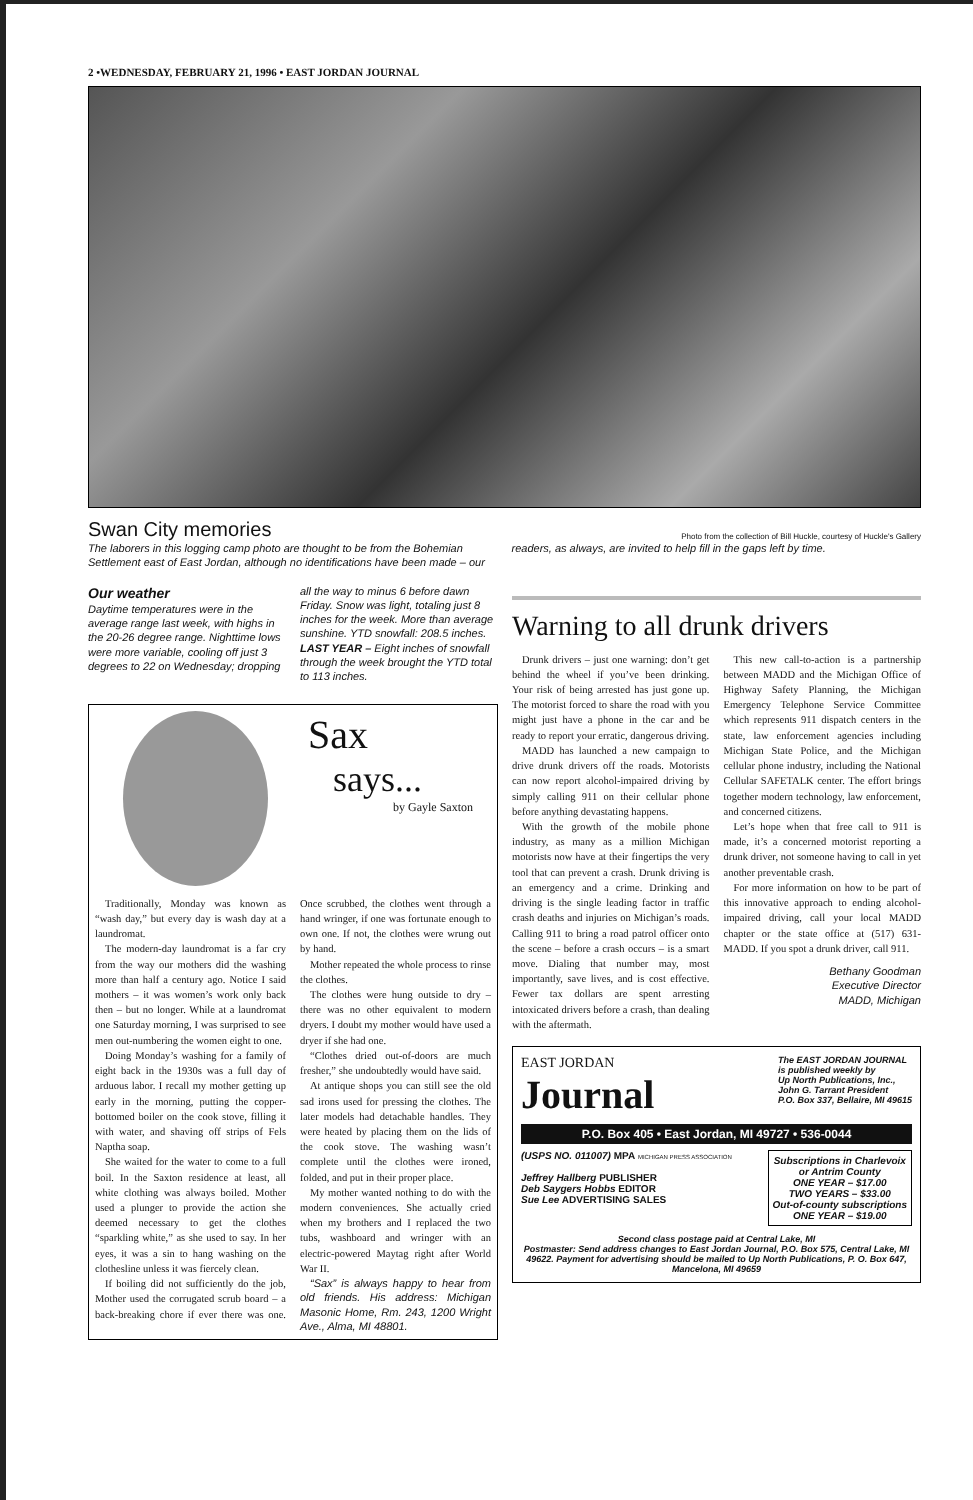2 •WEDNESDAY, FEBRUARY 21, 1996 • EAST JORDAN JOURNAL
Swan City memories
Photo from the collection of Bill Huckle, courtesy of Huckle's Gallery
The laborers in this logging camp photo are thought to be from the Bohemian Settlement east of East Jordan, although no identifications have been made – our readers, as always, are invited to help fill in the gaps left by time.
Our weather
Daytime temperatures were in the average range last week, with highs in the 20-26 degree range. Nighttime lows were more variable, cooling off just 3 degrees to 22 on Wednesday; dropping all the way to minus 6 before dawn Friday. Snow was light, totaling just 8 inches for the week. More than average sunshine. YTD snowfall: 208.5 inches. LAST YEAR – Eight inches of snowfall through the week brought the YTD total to 113 inches.
Sax
says...
by Gayle Saxton
Traditionally, Monday was known as “wash day,” but every day is wash day at a laundromat.
The modern-day laundromat is a far cry from the way our mothers did the washing more than half a century ago. Notice I said mothers – it was women’s work only back then – but no longer. While at a laundromat one Saturday morning, I was surprised to see men out-numbering the women eight to one.
Doing Monday’s washing for a family of eight back in the 1930s was a full day of arduous labor. I recall my mother getting up early in the morning, putting the copper-bottomed boiler on the cook stove, filling it with water, and shaving off strips of Fels Naptha soap.
She waited for the water to come to a full boil. In the Saxton residence at least, all white clothing was always boiled. Mother used a plunger to provide the action she deemed necessary to get the clothes “sparkling white,” as she used to say. In her eyes, it was a sin to hang washing on the clothesline unless it was fiercely clean.
If boiling did not sufficiently do the job, Mother used the corrugated scrub board – a back-breaking chore if ever there was one. Once scrubbed, the clothes went through a hand wringer, if one was fortunate enough to own one. If not, the clothes were wrung out by hand.
Mother repeated the whole process to rinse the clothes.
The clothes were hung outside to dry – there was no other equivalent to modern dryers. I doubt my mother would have used a dryer if she had one.
“Clothes dried out-of-doors are much fresher,” she undoubtedly would have said.
At antique shops you can still see the old sad irons used for pressing the clothes. The later models had detachable handles. They were heated by placing them on the lids of the cook stove. The washing wasn’t complete until the clothes were ironed, folded, and put in their proper place.
My mother wanted nothing to do with the modern conveniences. She actually cried when my brothers and I replaced the two tubs, washboard and wringer with an electric-powered Maytag right after World War II.
“Sax” is always happy to hear from old friends. His address: Michigan Masonic Home, Rm. 243, 1200 Wright Ave., Alma, MI 48801.
Warning to all drunk drivers
Drunk drivers – just one warning: don’t get behind the wheel if you’ve been drinking. Your risk of being arrested has just gone up. The motorist forced to share the road with you might just have a phone in the car and be ready to report your erratic, dangerous driving.
MADD has launched a new campaign to drive drunk drivers off the roads. Motorists can now report alcohol-impaired driving by simply calling 911 on their cellular phone before anything devastating happens.
With the growth of the mobile phone industry, as many as a million Michigan motorists now have at their fingertips the very tool that can prevent a crash. Drunk driving is an emergency and a crime. Drinking and driving is the single leading factor in traffic crash deaths and injuries on Michigan’s roads. Calling 911 to bring a road patrol officer onto the scene – before a crash occurs – is a smart move. Dialing that number may, most importantly, save lives, and is cost effective. Fewer tax dollars are spent arresting intoxicated drivers before a crash, than dealing with the aftermath.
This new call-to-action is a partnership between MADD and the Michigan Office of Highway Safety Planning, the Michigan Emergency Telephone Service Committee which represents 911 dispatch centers in the state, law enforcement agencies including Michigan State Police, and the Michigan cellular phone industry, including the National Cellular SAFETALK center. The effort brings together modern technology, law enforcement, and concerned citizens.
Let’s hope when that free call to 911 is made, it’s a concerned motorist reporting a drunk driver, not someone having to call in yet another preventable crash.
For more information on how to be part of this innovative approach to ending alcohol-impaired driving, call your local MADD chapter or the state office at (517) 631-MADD. If you spot a drunk driver, call 911.
Bethany Goodman
Executive Director
MADD, Michigan
EAST JORDAN
Journal
The EAST JORDAN JOURNAL
is published weekly by
Up North Publications, Inc.,
John G. Tarrant President
P.O. Box 337, Bellaire, MI 49615
P.O. Box 405 • East Jordan, MI 49727 • 536-0044
(USPS NO. 011007) MPA MICHIGAN PRESS ASSOCIATION
Jeffrey Hallberg PUBLISHER
Deb Saygers Hobbs EDITOR
Sue Lee ADVERTISING SALES
Subscriptions in Charlevoix
or Antrim County
ONE YEAR – $17.00
TWO YEARS – $33.00
Out-of-county subscriptions
ONE YEAR – $19.00
Second class postage paid at Central Lake, MI
Postmaster: Send address changes to East Jordan Journal, P.O. Box 575, Central Lake, MI 49622. Payment for advertising should be mailed to Up North Publications, P. O. Box 647, Mancelona, MI 49659